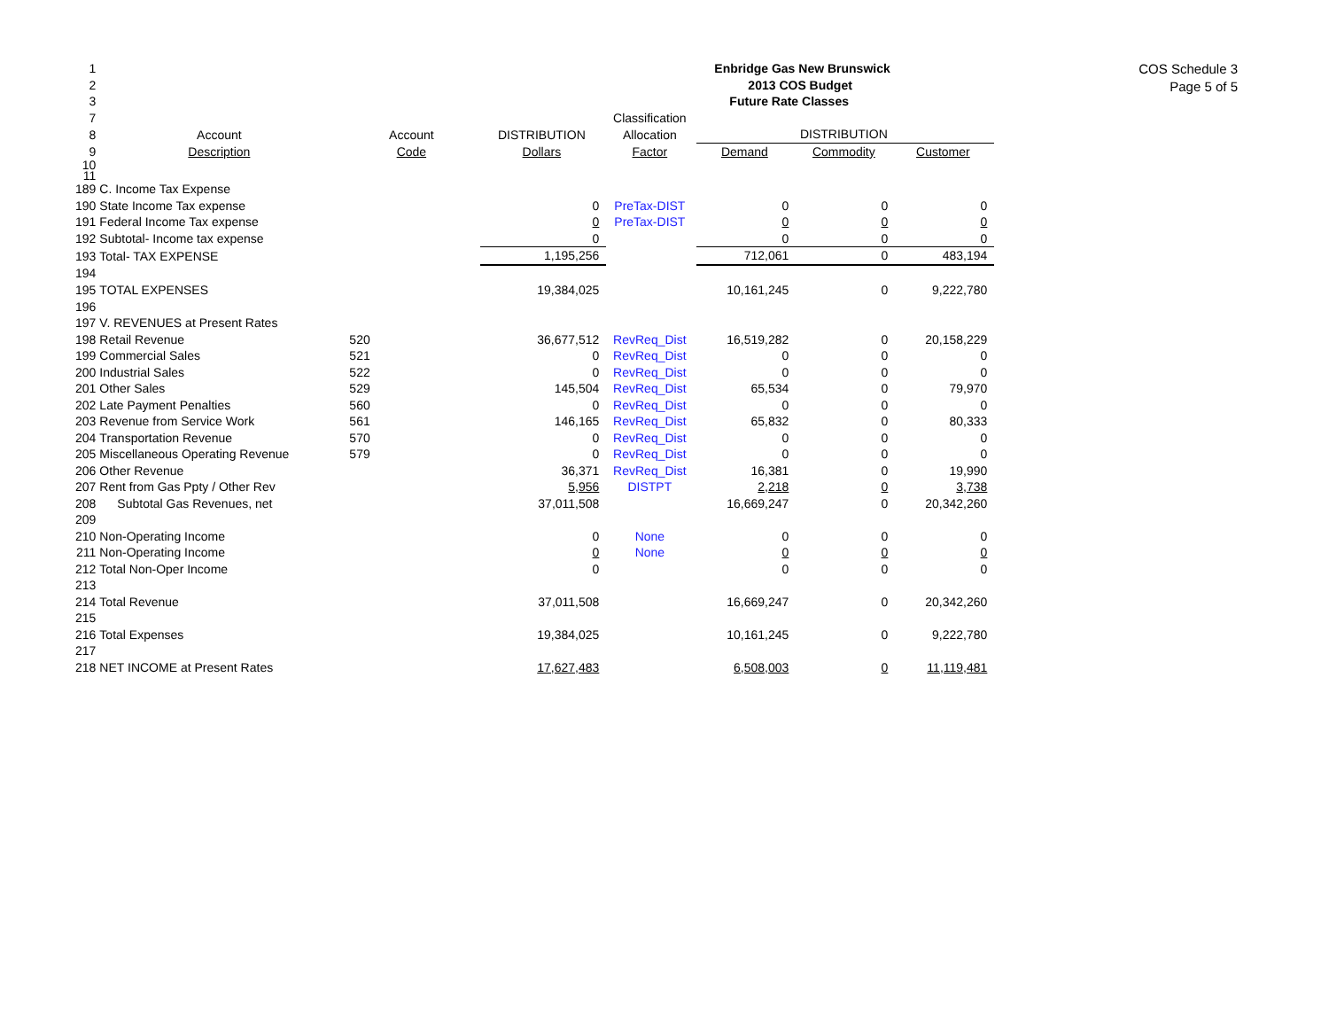| 1 | | | | | Enbridge Gas New Brunswick | | |
| 2 | | | | | 2013 COS Budget | | |
| 3 | | | | | Future Rate Classes | | |
| 7 | | | | Classification | | | |
| 8 | Account | Account | DISTRIBUTION | Allocation | DISTRIBUTION | | |
| 9 | Description | Code | Dollars | Factor | Demand | Commodity | Customer |
| 10 | | | | | | | |
| 11 | | | | | | | |
| 189 | C. Income Tax Expense | | | | | | |
| 190 | State Income Tax expense | | 0 | PreTax-DIST | 0 | 0 | 0 |
| 191 | Federal Income Tax expense | | 0 | PreTax-DIST | 0 | 0 | 0 |
| 192 | Subtotal- Income tax expense | | 0 | | 0 | 0 | 0 |
| 193 | Total- TAX EXPENSE | | 1,195,256 | | 712,061 | 0 | 483,194 |
| 194 | | | | | | | |
| 195 | TOTAL EXPENSES | | 19,384,025 | | 10,161,245 | 0 | 9,222,780 |
| 196 | | | | | | | |
| 197 | V. REVENUES at Present Rates | | | | | | |
| 198 | Retail Revenue | 520 | 36,677,512 | RevReq_Dist | 16,519,282 | 0 | 20,158,229 |
| 199 | Commercial Sales | 521 | 0 | RevReq_Dist | 0 | 0 | 0 |
| 200 | Industrial Sales | 522 | 0 | RevReq_Dist | 0 | 0 | 0 |
| 201 | Other Sales | 529 | 145,504 | RevReq_Dist | 65,534 | 0 | 79,970 |
| 202 | Late Payment Penalties | 560 | 0 | RevReq_Dist | 0 | 0 | 0 |
| 203 | Revenue from Service Work | 561 | 146,165 | RevReq_Dist | 65,832 | 0 | 80,333 |
| 204 | Transportation Revenue | 570 | 0 | RevReq_Dist | 0 | 0 | 0 |
| 205 | Miscellaneous Operating Revenue | 579 | 0 | RevReq_Dist | 0 | 0 | 0 |
| 206 | Other Revenue | | 36,371 | RevReq_Dist | 16,381 | 0 | 19,990 |
| 207 | Rent from Gas Ppty / Other Rev | | 5,956 | DISTPT | 2,218 | 0 | 3,738 |
| 208 | Subtotal Gas Revenues, net | | 37,011,508 | | 16,669,247 | 0 | 20,342,260 |
| 209 | | | | | | | |
| 210 | Non-Operating Income | | 0 | None | 0 | 0 | 0 |
| 211 | Non-Operating Income | | 0 | None | 0 | 0 | 0 |
| 212 | Total Non-Oper Income | | 0 | | 0 | 0 | 0 |
| 213 | | | | | | | |
| 214 | Total Revenue | | 37,011,508 | | 16,669,247 | 0 | 20,342,260 |
| 215 | | | | | | | |
| 216 | Total Expenses | | 19,384,025 | | 10,161,245 | 0 | 9,222,780 |
| 217 | | | | | | | |
| 218 | NET INCOME at Present Rates | | 17,627,483 | | 6,508,003 | 0 | 11,119,481 |
COS Schedule 3
Page 5 of 5